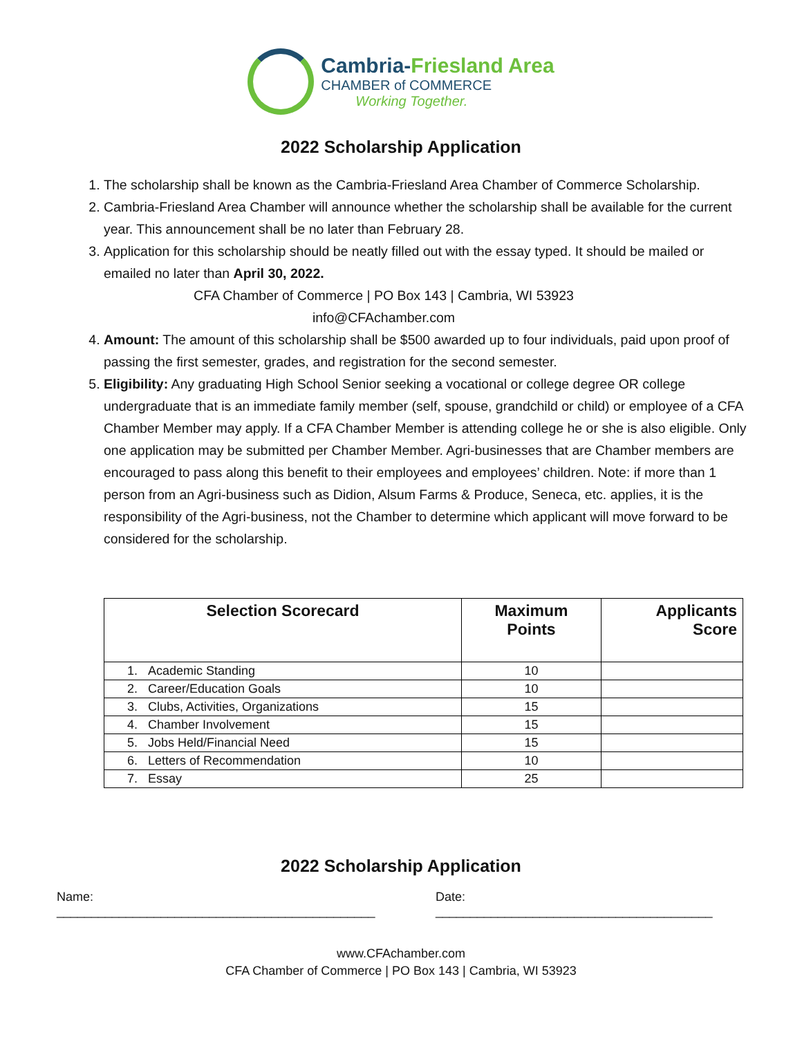Cambria-Friesland Area
CHAMBER of COMMERCE
Working Together.
2022 Scholarship Application
1. The scholarship shall be known as the Cambria-Friesland Area Chamber of Commerce Scholarship.
2. Cambria-Friesland Area Chamber will announce whether the scholarship shall be available for the current year. This announcement shall be no later than February 28.
3. Application for this scholarship should be neatly filled out with the essay typed. It should be mailed or emailed no later than April 30, 2022.
CFA Chamber of Commerce | PO Box 143 | Cambria, WI 53923
info@CFAchamber.com
4. Amount: The amount of this scholarship shall be $500 awarded up to four individuals, paid upon proof of passing the first semester, grades, and registration for the second semester.
5. Eligibility: Any graduating High School Senior seeking a vocational or college degree OR college undergraduate that is an immediate family member (self, spouse, grandchild or child) or employee of a CFA Chamber Member may apply. If a CFA Chamber Member is attending college he or she is also eligible. Only one application may be submitted per Chamber Member. Agri-businesses that are Chamber members are encouraged to pass along this benefit to their employees and employees’ children. Note: if more than 1 person from an Agri-business such as Didion, Alsum Farms & Produce, Seneca, etc. applies, it is the responsibility of the Agri-business, not the Chamber to determine which applicant will move forward to be considered for the scholarship.
| Selection Scorecard | Maximum Points | Applicants Score |
| --- | --- | --- |
| 1. Academic Standing | 10 | |
| 2. Career/Education Goals | 10 | |
| 3. Clubs, Activities, Organizations | 15 | |
| 4. Chamber Involvement | 15 | |
| 5. Jobs Held/Financial Need | 15 | |
| 6. Letters of Recommendation | 10 | |
| 7. Essay | 25 | |
2022 Scholarship Application
Name: ______________________________________________ Date: ________________________________________
www.CFAchamber.com
CFA Chamber of Commerce | PO Box 143 | Cambria, WI 53923